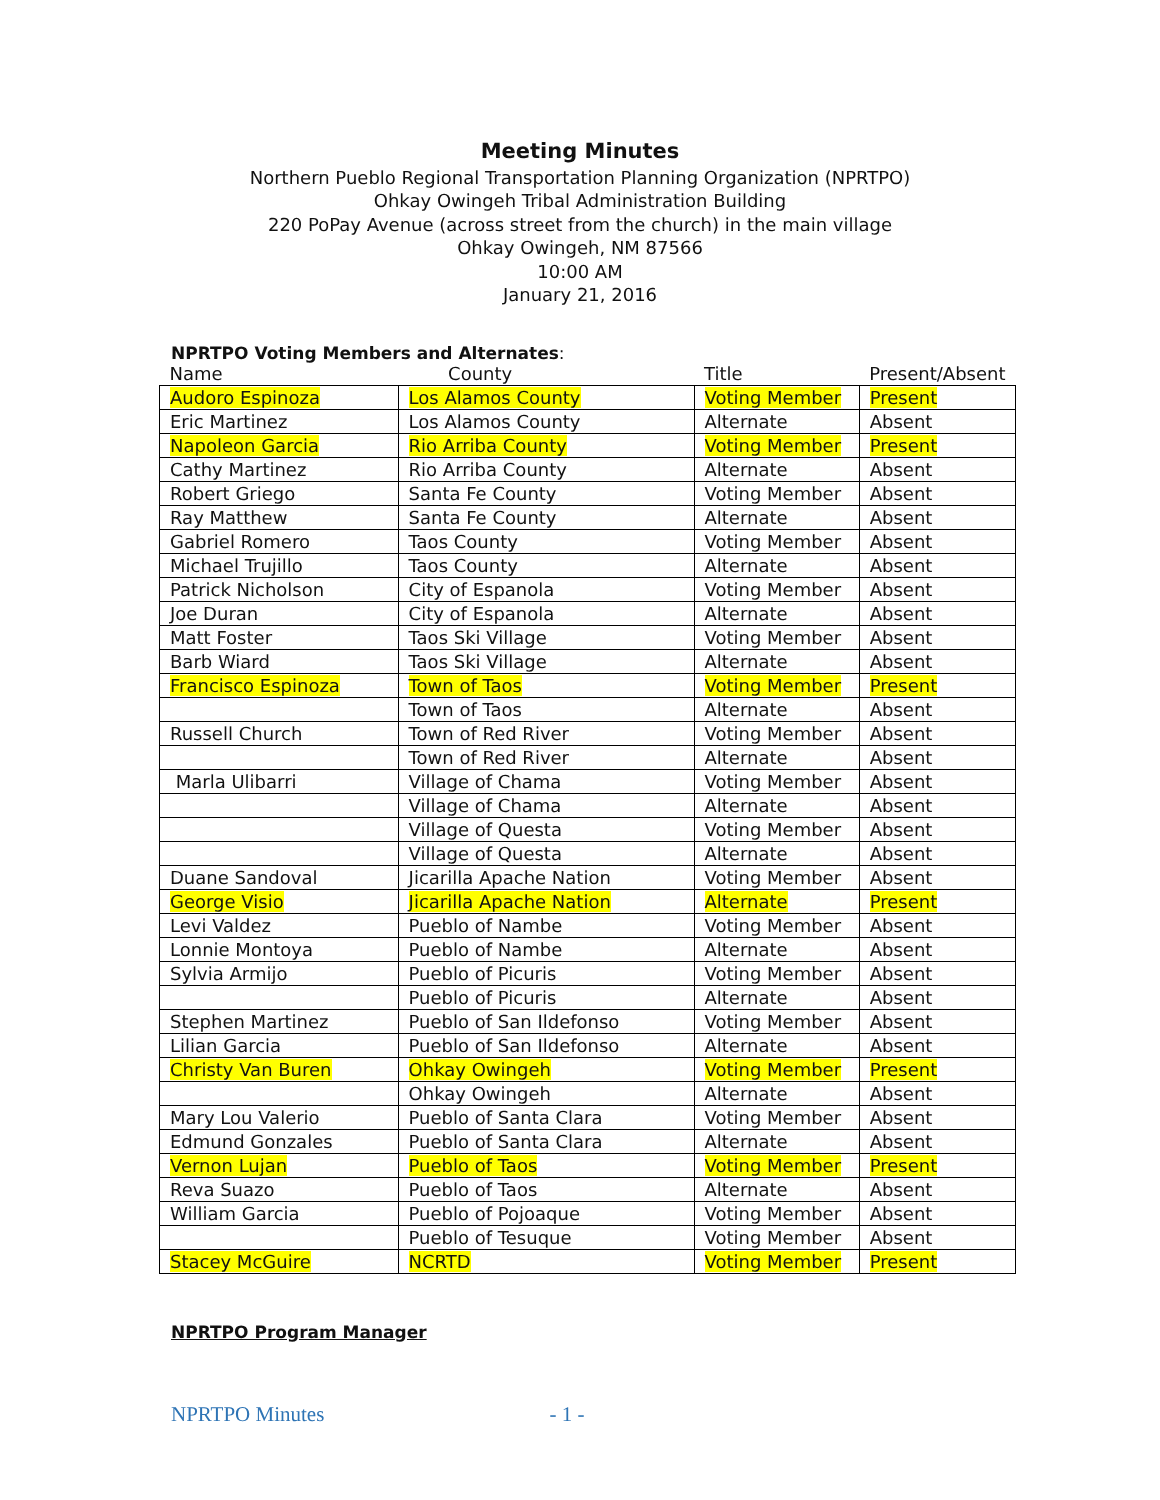Meeting Minutes
Northern Pueblo Regional Transportation Planning Organization (NPRTPO)
Ohkay Owingeh Tribal Administration Building
220 PoPay Avenue (across street from the church) in the main village
Ohkay Owingeh, NM 87566
10:00 AM
January 21, 2016
NPRTPO Voting Members and Alternates:
| Name | County | Title | Present/Absent |
| --- | --- | --- | --- |
| Audoro Espinoza | Los Alamos County | Voting Member | Present |
| Eric Martinez | Los Alamos County | Alternate | Absent |
| Napoleon Garcia | Rio Arriba County | Voting Member | Present |
| Cathy Martinez | Rio Arriba County | Alternate | Absent |
| Robert Griego | Santa Fe County | Voting Member | Absent |
| Ray Matthew | Santa Fe County | Alternate | Absent |
| Gabriel Romero | Taos County | Voting Member | Absent |
| Michael Trujillo | Taos County | Alternate | Absent |
| Patrick Nicholson | City of Espanola | Voting Member | Absent |
| Joe Duran | City of Espanola | Alternate | Absent |
| Matt Foster | Taos Ski Village | Voting Member | Absent |
| Barb Wiard | Taos Ski Village | Alternate | Absent |
| Francisco Espinoza | Town of Taos | Voting Member | Present |
| | Town of Taos | Alternate | Absent |
| Russell Church | Town of Red River | Voting Member | Absent |
| | Town of Red River | Alternate | Absent |
| Marla Ulibarri | Village of Chama | Voting Member | Absent |
| | Village of Chama | Alternate | Absent |
| | Village of Questa | Voting Member | Absent |
| | Village of Questa | Alternate | Absent |
| Duane Sandoval | Jicarilla Apache Nation | Voting Member | Absent |
| George Visio | Jicarilla Apache Nation | Alternate | Present |
| Levi Valdez | Pueblo of Nambe | Voting Member | Absent |
| Lonnie Montoya | Pueblo of Nambe | Alternate | Absent |
| Sylvia Armijo | Pueblo of Picuris | Voting Member | Absent |
| | Pueblo of Picuris | Alternate | Absent |
| Stephen Martinez | Pueblo of San Ildefonso | Voting Member | Absent |
| Lilian Garcia | Pueblo of San Ildefonso | Alternate | Absent |
| Christy Van Buren | Ohkay Owingeh | Voting Member | Present |
| | Ohkay Owingeh | Alternate | Absent |
| Mary Lou Valerio | Pueblo of Santa Clara | Voting Member | Absent |
| Edmund Gonzales | Pueblo of Santa Clara | Alternate | Absent |
| Vernon Lujan | Pueblo of Taos | Voting Member | Present |
| Reva Suazo | Pueblo of Taos | Alternate | Absent |
| William Garcia | Pueblo of Pojoaque | Voting Member | Absent |
| | Pueblo of Tesuque | Voting Member | Absent |
| Stacey McGuire | NCRTD | Voting Member | Present |
NPRTPO Program Manager
NPRTPO Minutes - 1 -